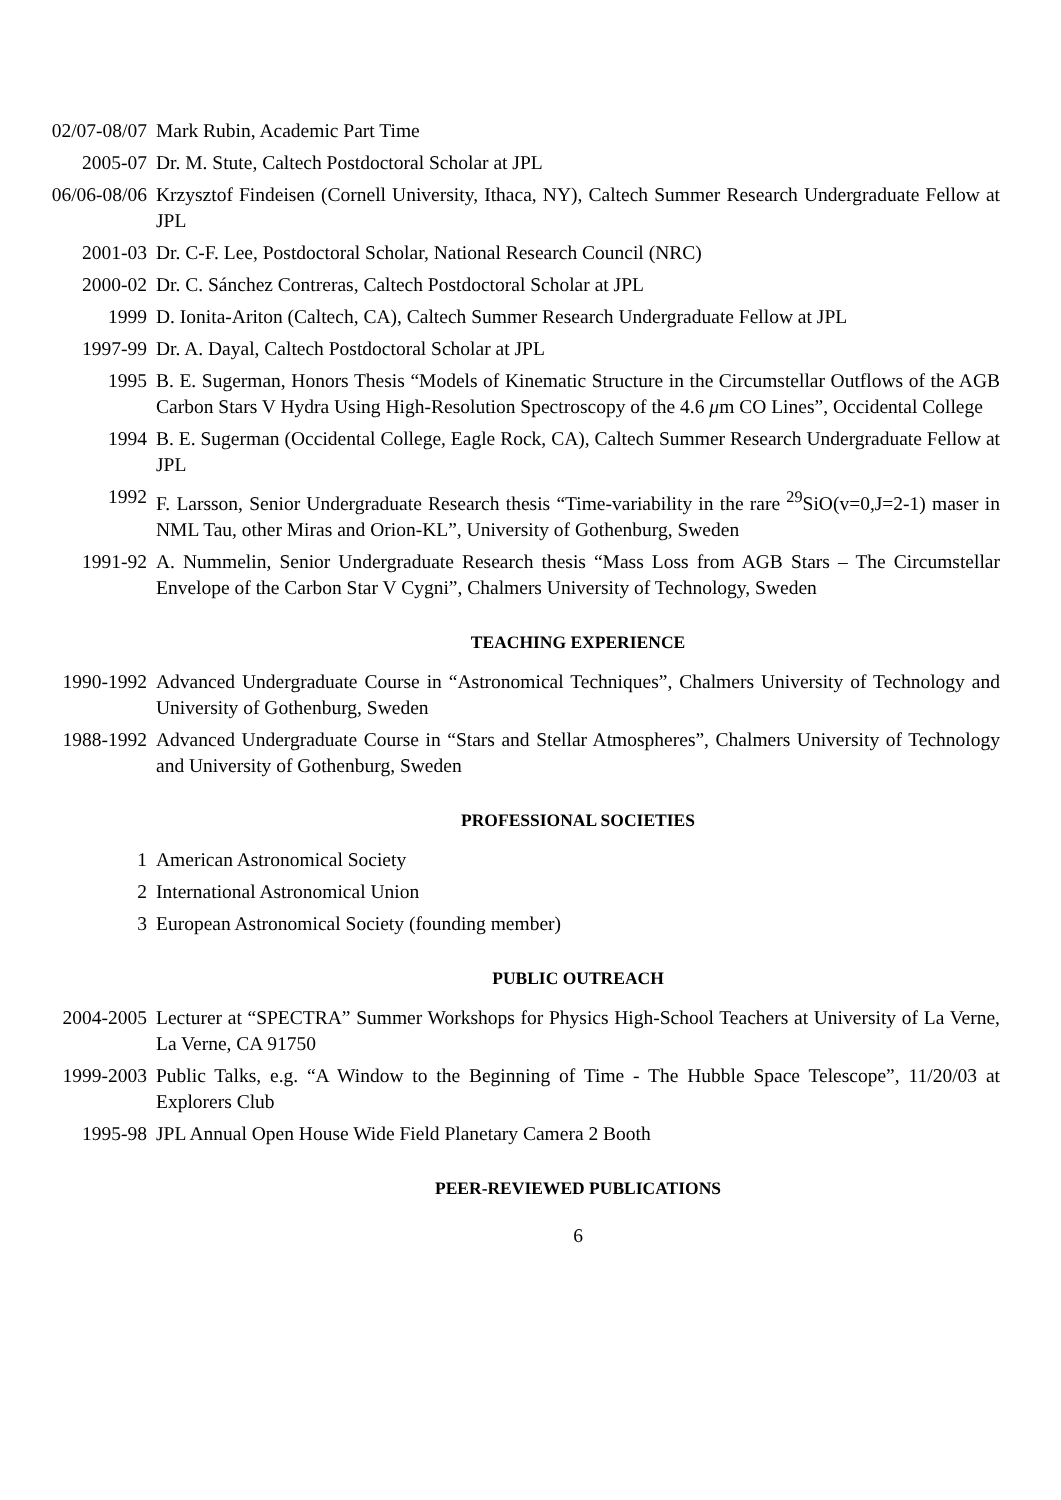02/07-08/07 Mark Rubin, Academic Part Time
2005-07 Dr. M. Stute, Caltech Postdoctoral Scholar at JPL
06/06-08/06 Krzysztof Findeisen (Cornell University, Ithaca, NY), Caltech Summer Research Undergraduate Fellow at JPL
2001-03 Dr. C-F. Lee, Postdoctoral Scholar, National Research Council (NRC)
2000-02 Dr. C. Sánchez Contreras, Caltech Postdoctoral Scholar at JPL
1999 D. Ionita-Ariton (Caltech, CA), Caltech Summer Research Undergraduate Fellow at JPL
1997-99 Dr. A. Dayal, Caltech Postdoctoral Scholar at JPL
1995 B. E. Sugerman, Honors Thesis “Models of Kinematic Structure in the Circumstellar Outflows of the AGB Carbon Stars V Hydra Using High-Resolution Spectroscopy of the 4.6 μm CO Lines”, Occidental College
1994 B. E. Sugerman (Occidental College, Eagle Rock, CA), Caltech Summer Research Undergraduate Fellow at JPL
1992 F. Larsson, Senior Undergraduate Research thesis “Time-variability in the rare <sup>29</sup>SiO(v=0,J=2-1) maser in NML Tau, other Miras and Orion-KL”, University of Gothenburg, Sweden
1991-92 A. Nummelin, Senior Undergraduate Research thesis “Mass Loss from AGB Stars – The Circumstellar Envelope of the Carbon Star V Cygni”, Chalmers University of Technology, Sweden
TEACHING EXPERIENCE
1990-1992 Advanced Undergraduate Course in “Astronomical Techniques”, Chalmers University of Technology and University of Gothenburg, Sweden
1988-1992 Advanced Undergraduate Course in “Stars and Stellar Atmospheres”, Chalmers University of Technology and University of Gothenburg, Sweden
PROFESSIONAL SOCIETIES
1 American Astronomical Society
2 International Astronomical Union
3 European Astronomical Society (founding member)
PUBLIC OUTREACH
2004-2005 Lecturer at “SPECTRA” Summer Workshops for Physics High-School Teachers at University of La Verne, La Verne, CA 91750
1999-2003 Public Talks, e.g. “A Window to the Beginning of Time - The Hubble Space Telescope”, 11/20/03 at Explorers Club
1995-98 JPL Annual Open House Wide Field Planetary Camera 2 Booth
PEER-REVIEWED PUBLICATIONS
6